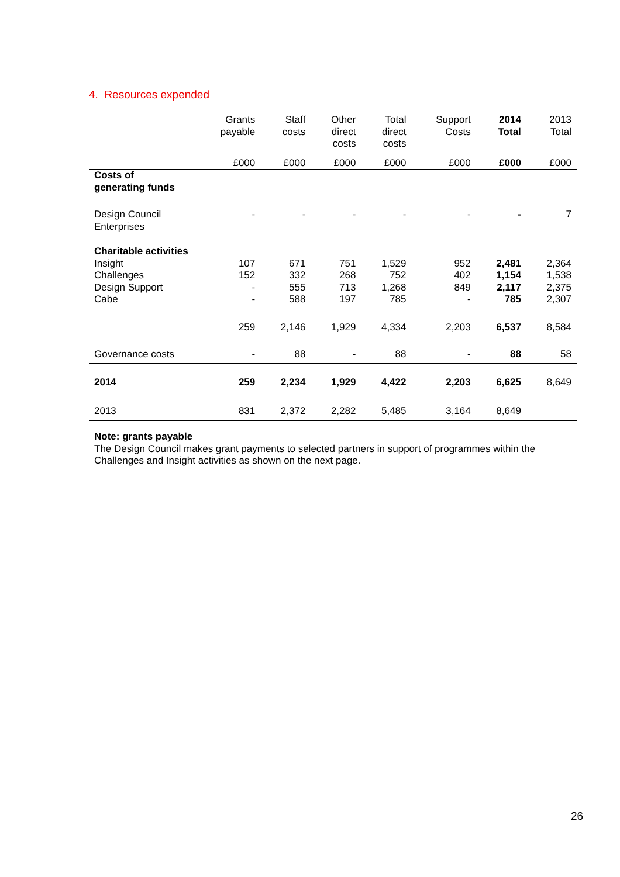4. Resources expended
| | Grants payable | Staff costs | Other direct costs | Total direct costs | Support Costs | 2014 Total | 2013 Total |
| --- | --- | --- | --- | --- | --- | --- | --- |
| | £000 | £000 | £000 | £000 | £000 | £000 | £000 |
| Costs of generating funds | | | | | | | |
| Design Council Enterprises | - | - | - | - | - | - | 7 |
| Charitable activities | | | | | | | |
| Insight | 107 | 671 | 751 | 1,529 | 952 | 2,481 | 2,364 |
| Challenges | 152 | 332 | 268 | 752 | 402 | 1,154 | 1,538 |
| Design Support | - | 555 | 713 | 1,268 | 849 | 2,117 | 2,375 |
| Cabe | - | 588 | 197 | 785 | - | 785 | 2,307 |
| | 259 | 2,146 | 1,929 | 4,334 | 2,203 | 6,537 | 8,584 |
| Governance costs | - | 88 | - | 88 | - | 88 | 58 |
| 2014 | 259 | 2,234 | 1,929 | 4,422 | 2,203 | 6,625 | 8,649 |
| 2013 | 831 | 2,372 | 2,282 | 5,485 | 3,164 | 8,649 | |
Note: grants payable
The Design Council makes grant payments to selected partners in support of programmes within the Challenges and Insight activities as shown on the next page.
26